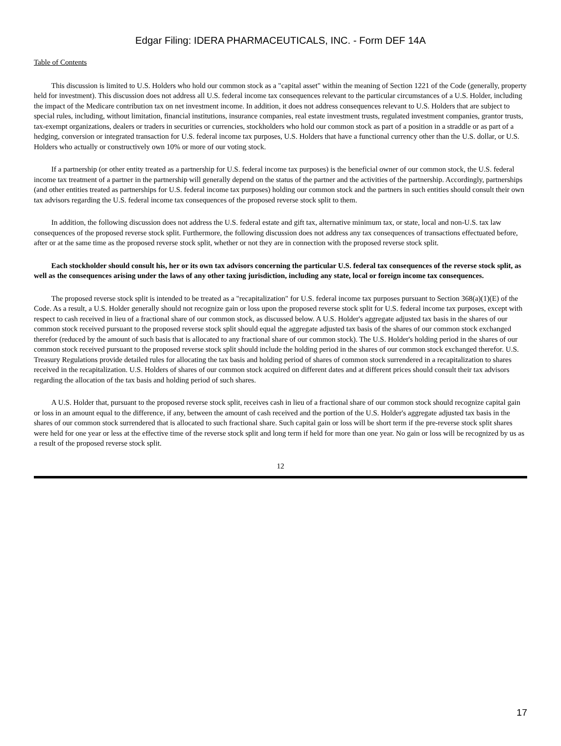Edgar Filing: IDERA PHARMACEUTICALS, INC. - Form DEF 14A
Table of Contents
This discussion is limited to U.S. Holders who hold our common stock as a "capital asset" within the meaning of Section 1221 of the Code (generally, property held for investment). This discussion does not address all U.S. federal income tax consequences relevant to the particular circumstances of a U.S. Holder, including the impact of the Medicare contribution tax on net investment income. In addition, it does not address consequences relevant to U.S. Holders that are subject to special rules, including, without limitation, financial institutions, insurance companies, real estate investment trusts, regulated investment companies, grantor trusts, tax-exempt organizations, dealers or traders in securities or currencies, stockholders who hold our common stock as part of a position in a straddle or as part of a hedging, conversion or integrated transaction for U.S. federal income tax purposes, U.S. Holders that have a functional currency other than the U.S. dollar, or U.S. Holders who actually or constructively own 10% or more of our voting stock.
If a partnership (or other entity treated as a partnership for U.S. federal income tax purposes) is the beneficial owner of our common stock, the U.S. federal income tax treatment of a partner in the partnership will generally depend on the status of the partner and the activities of the partnership. Accordingly, partnerships (and other entities treated as partnerships for U.S. federal income tax purposes) holding our common stock and the partners in such entities should consult their own tax advisors regarding the U.S. federal income tax consequences of the proposed reverse stock split to them.
In addition, the following discussion does not address the U.S. federal estate and gift tax, alternative minimum tax, or state, local and non-U.S. tax law consequences of the proposed reverse stock split. Furthermore, the following discussion does not address any tax consequences of transactions effectuated before, after or at the same time as the proposed reverse stock split, whether or not they are in connection with the proposed reverse stock split.
Each stockholder should consult his, her or its own tax advisors concerning the particular U.S. federal tax consequences of the reverse stock split, as well as the consequences arising under the laws of any other taxing jurisdiction, including any state, local or foreign income tax consequences.
The proposed reverse stock split is intended to be treated as a "recapitalization" for U.S. federal income tax purposes pursuant to Section 368(a)(1)(E) of the Code. As a result, a U.S. Holder generally should not recognize gain or loss upon the proposed reverse stock split for U.S. federal income tax purposes, except with respect to cash received in lieu of a fractional share of our common stock, as discussed below. A U.S. Holder's aggregate adjusted tax basis in the shares of our common stock received pursuant to the proposed reverse stock split should equal the aggregate adjusted tax basis of the shares of our common stock exchanged therefor (reduced by the amount of such basis that is allocated to any fractional share of our common stock). The U.S. Holder's holding period in the shares of our common stock received pursuant to the proposed reverse stock split should include the holding period in the shares of our common stock exchanged therefor. U.S. Treasury Regulations provide detailed rules for allocating the tax basis and holding period of shares of common stock surrendered in a recapitalization to shares received in the recapitalization. U.S. Holders of shares of our common stock acquired on different dates and at different prices should consult their tax advisors regarding the allocation of the tax basis and holding period of such shares.
A U.S. Holder that, pursuant to the proposed reverse stock split, receives cash in lieu of a fractional share of our common stock should recognize capital gain or loss in an amount equal to the difference, if any, between the amount of cash received and the portion of the U.S. Holder's aggregate adjusted tax basis in the shares of our common stock surrendered that is allocated to such fractional share. Such capital gain or loss will be short term if the pre-reverse stock split shares were held for one year or less at the effective time of the reverse stock split and long term if held for more than one year. No gain or loss will be recognized by us as a result of the proposed reverse stock split.
12
17